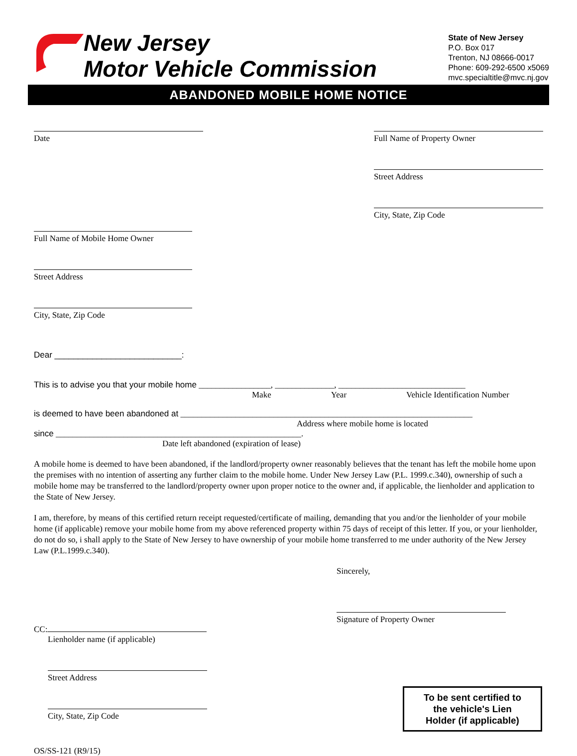New Jersey
Motor Vehicle Commission
State of New Jersey
P.O. Box 017
Trenton, NJ 08666-0017
Phone: 609-292-6500 x5069
mvc.specialtitle@mvc.nj.gov
ABANDONED MOBILE HOME NOTICE
Date Full Name of Property Owner
Street Address
City, State, Zip Code
Full Name of Mobile Home Owner
Street Address
City, State, Zip Code
Dear ___________________________:
This is to advise you that your mobile home _________________, ______________, ______________________________
Make Year Vehicle Identification Number
is deemed to have been abandoned at _____________________________________________________________________
Address where mobile home is located
since __________________________________________________________.
Date left abandoned (expiration of lease)
A mobile home is deemed to have been abandoned, if the landlord/property owner reasonably believes that the tenant has left the mobile home upon the premises with no intention of asserting any further claim to the mobile home. Under New Jersey Law (P.L. 1999.c.340), ownership of such a mobile home may be transferred to the landlord/property owner upon proper notice to the owner and, if applicable, the lienholder and application to the State of New Jersey.
I am, therefore, by means of this certified return receipt requested/certificate of mailing, demanding that you and/or the lienholder of your mobile home (if applicable) remove your mobile home from my above referenced property within 75 days of receipt of this letter. If you, or your lienholder, do not do so, i shall apply to the State of New Jersey to have ownership of your mobile home transferred to me under authority of the New Jersey Law (P.L.1999.c.340).
Sincerely,
Signature of Property Owner
CC:
Lienholder name (if applicable)
Street Address
City, State, Zip Code
OS/SS-121 (R9/15)
To be sent certified to
the vehicle's Lien
Holder (if applicable)